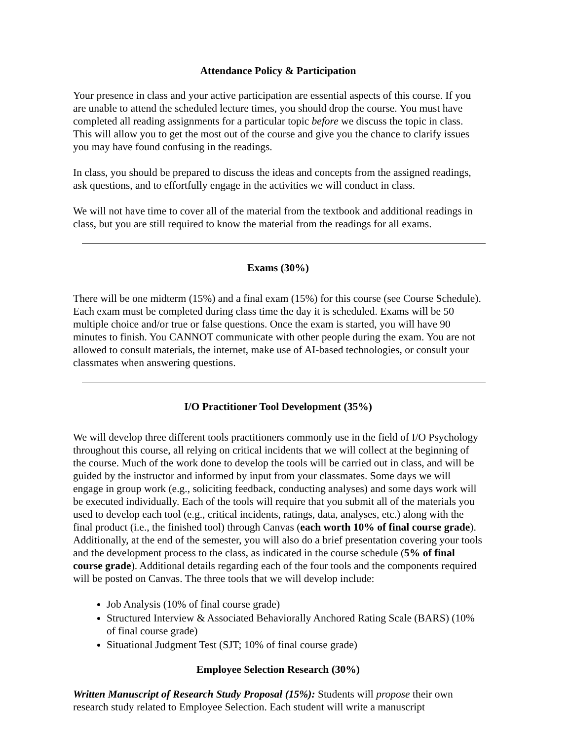Attendance Policy & Participation
Your presence in class and your active participation are essential aspects of this course. If you are unable to attend the scheduled lecture times, you should drop the course. You must have completed all reading assignments for a particular topic before we discuss the topic in class. This will allow you to get the most out of the course and give you the chance to clarify issues you may have found confusing in the readings.
In class, you should be prepared to discuss the ideas and concepts from the assigned readings, ask questions, and to effortfully engage in the activities we will conduct in class.
We will not have time to cover all of the material from the textbook and additional readings in class, but you are still required to know the material from the readings for all exams.
Exams (30%)
There will be one midterm (15%) and a final exam (15%) for this course (see Course Schedule). Each exam must be completed during class time the day it is scheduled. Exams will be 50 multiple choice and/or true or false questions. Once the exam is started, you will have 90 minutes to finish. You CANNOT communicate with other people during the exam. You are not allowed to consult materials, the internet, make use of AI-based technologies, or consult your classmates when answering questions.
I/O Practitioner Tool Development (35%)
We will develop three different tools practitioners commonly use in the field of I/O Psychology throughout this course, all relying on critical incidents that we will collect at the beginning of the course. Much of the work done to develop the tools will be carried out in class, and will be guided by the instructor and informed by input from your classmates. Some days we will engage in group work (e.g., soliciting feedback, conducting analyses) and some days work will be executed individually. Each of the tools will require that you submit all of the materials you used to develop each tool (e.g., critical incidents, ratings, data, analyses, etc.) along with the final product (i.e., the finished tool) through Canvas (each worth 10% of final course grade). Additionally, at the end of the semester, you will also do a brief presentation covering your tools and the development process to the class, as indicated in the course schedule (5% of final course grade). Additional details regarding each of the four tools and the components required will be posted on Canvas. The three tools that we will develop include:
Job Analysis (10% of final course grade)
Structured Interview & Associated Behaviorally Anchored Rating Scale (BARS) (10% of final course grade)
Situational Judgment Test (SJT; 10% of final course grade)
Employee Selection Research (30%)
Written Manuscript of Research Study Proposal (15%): Students will propose their own research study related to Employee Selection. Each student will write a manuscript